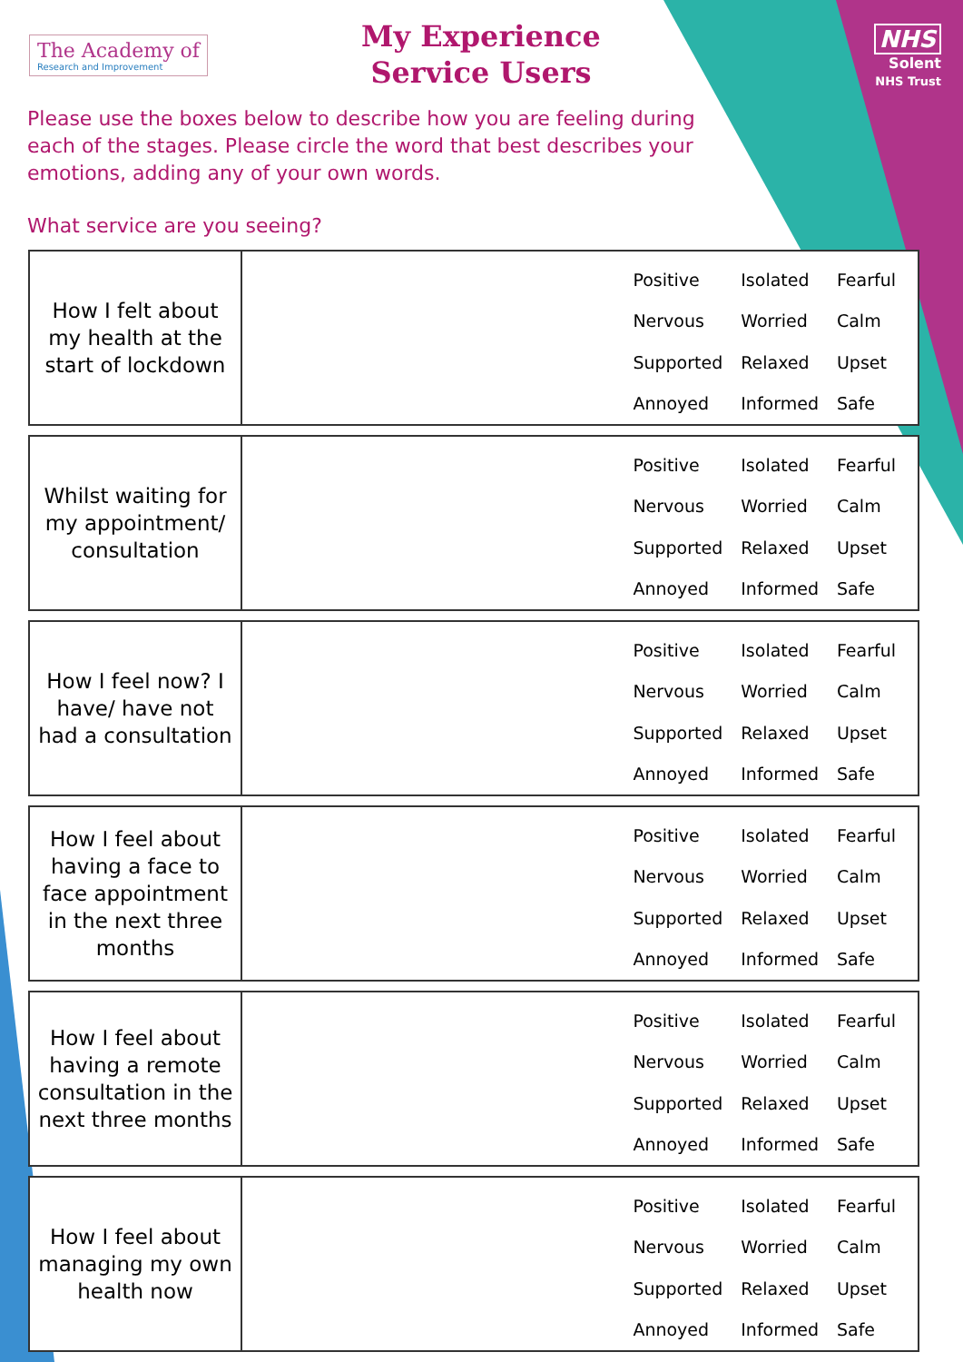The Academy of
Research and Improvement
My Experience Service Users
NHS
Solent
NHS Trust
Please use the boxes below to describe how you are feeling during each of the stages. Please circle the word that best describes your emotions, adding any of your own words.
What service are you seeing?
How I felt about my health at the start of lockdown
| Positive | Isolated | Fearful |
| Nervous | Worried | Calm |
| Supported | Relaxed | Upset |
| Annoyed | Informed | Safe |
Whilst waiting for my appointment/ consultation
| Positive | Isolated | Fearful |
| Nervous | Worried | Calm |
| Supported | Relaxed | Upset |
| Annoyed | Informed | Safe |
How I feel now? I have/ have not had a consultation
| Positive | Isolated | Fearful |
| Nervous | Worried | Calm |
| Supported | Relaxed | Upset |
| Annoyed | Informed | Safe |
How I feel about having a face to face appointment in the next three months
| Positive | Isolated | Fearful |
| Nervous | Worried | Calm |
| Supported | Relaxed | Upset |
| Annoyed | Informed | Safe |
How I feel about having a remote consultation in the next three months
| Positive | Isolated | Fearful |
| Nervous | Worried | Calm |
| Supported | Relaxed | Upset |
| Annoyed | Informed | Safe |
How I feel about managing my own health now
| Positive | Isolated | Fearful |
| Nervous | Worried | Calm |
| Supported | Relaxed | Upset |
| Annoyed | Informed | Safe |